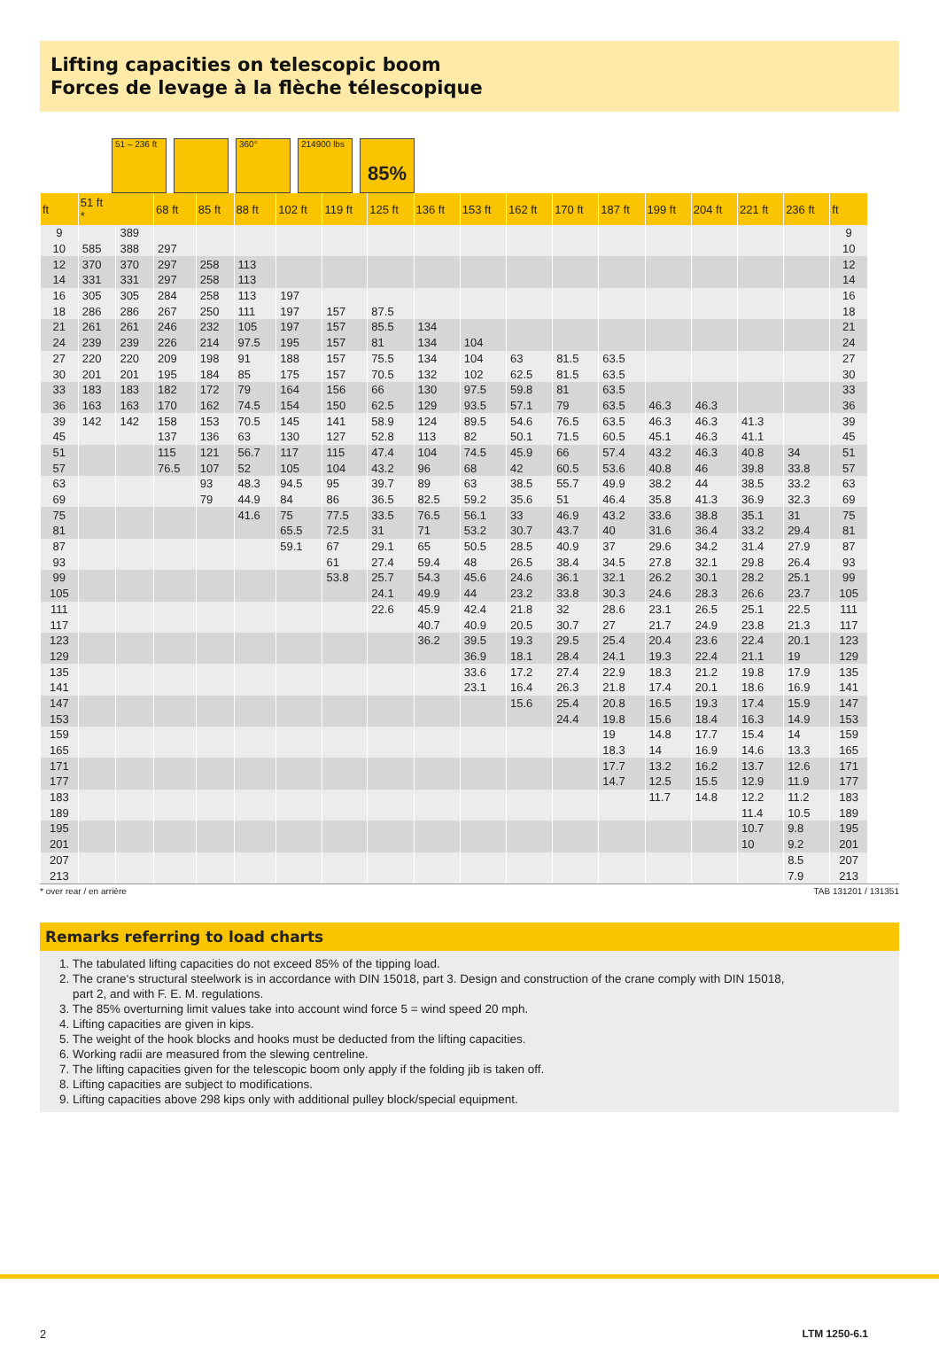Lifting capacities on telescopic boom
Forces de levage à la flèche télescopique
51 – 236 ft
360°
214900 lbs
85%
| ft | 51 ft * | | 68 ft | 85 ft | 88 ft | 102 ft | 119 ft | 125 ft | 136 ft | 153 ft | 162 ft | 170 ft | 187 ft | 199 ft | 204 ft | 221 ft | 236 ft | ft |
| --- | --- | --- | --- | --- | --- | --- | --- | --- | --- | --- | --- | --- | --- | --- | --- | --- | --- | --- |
| 9 | | 389 | | | | | | | | | | | | | | | | 9 |
| 10 | 585 | 388 | 297 | | | | | | | | | | | | | | | 10 |
| 12 | 370 | 370 | 297 | 258 | 113 | | | | | | | | | | | | | 12 |
| 14 | 331 | 331 | 297 | 258 | 113 | | | | | | | | | | | | | 14 |
| 16 | 305 | 305 | 284 | 258 | 113 | 197 | | | | | | | | | | | | 16 |
| 18 | 286 | 286 | 267 | 250 | 111 | 197 | 157 | 87.5 | | | | | | | | | | 18 |
| 21 | 261 | 261 | 246 | 232 | 105 | 197 | 157 | 85.5 | 134 | | | | | | | | | 21 |
| 24 | 239 | 239 | 226 | 214 | 97.5 | 195 | 157 | 81 | 134 | 104 | | | | | | | | 24 |
| 27 | 220 | 220 | 209 | 198 | 91 | 188 | 157 | 75.5 | 134 | 104 | 63 | 81.5 | 63.5 | | | | | 27 |
| 30 | 201 | 201 | 195 | 184 | 85 | 175 | 157 | 70.5 | 132 | 102 | 62.5 | 81.5 | 63.5 | | | | | 30 |
| 33 | 183 | 183 | 182 | 172 | 79 | 164 | 156 | 66 | 130 | 97.5 | 59.8 | 81 | 63.5 | | | | | 33 |
| 36 | 163 | 163 | 170 | 162 | 74.5 | 154 | 150 | 62.5 | 129 | 93.5 | 57.1 | 79 | 63.5 | 46.3 | 46.3 | | | 36 |
| 39 | 142 | 142 | 158 | 153 | 70.5 | 145 | 141 | 58.9 | 124 | 89.5 | 54.6 | 76.5 | 63.5 | 46.3 | 46.3 | 41.3 | | 39 |
| 45 | | | 137 | 136 | 63 | 130 | 127 | 52.8 | 113 | 82 | 50.1 | 71.5 | 60.5 | 45.1 | 46.3 | 41.1 | | 45 |
| 51 | | | 115 | 121 | 56.7 | 117 | 115 | 47.4 | 104 | 74.5 | 45.9 | 66 | 57.4 | 43.2 | 46.3 | 40.8 | 34 | 51 |
| 57 | | | 76.5 | 107 | 52 | 105 | 104 | 43.2 | 96 | 68 | 42 | 60.5 | 53.6 | 40.8 | 46 | 39.8 | 33.8 | 57 |
| 63 | | | | 93 | 48.3 | 94.5 | 95 | 39.7 | 89 | 63 | 38.5 | 55.7 | 49.9 | 38.2 | 44 | 38.5 | 33.2 | 63 |
| 69 | | | | 79 | 44.9 | 84 | 86 | 36.5 | 82.5 | 59.2 | 35.6 | 51 | 46.4 | 35.8 | 41.3 | 36.9 | 32.3 | 69 |
| 75 | | | | | 41.6 | 75 | 77.5 | 33.5 | 76.5 | 56.1 | 33 | 46.9 | 43.2 | 33.6 | 38.8 | 35.1 | 31 | 75 |
| 81 | | | | | | 65.5 | 72.5 | 31 | 71 | 53.2 | 30.7 | 43.7 | 40 | 31.6 | 36.4 | 33.2 | 29.4 | 81 |
| 87 | | | | | | 59.1 | 67 | 29.1 | 65 | 50.5 | 28.5 | 40.9 | 37 | 29.6 | 34.2 | 31.4 | 27.9 | 87 |
| 93 | | | | | | | 61 | 27.4 | 59.4 | 48 | 26.5 | 38.4 | 34.5 | 27.8 | 32.1 | 29.8 | 26.4 | 93 |
| 99 | | | | | | | 53.8 | 25.7 | 54.3 | 45.6 | 24.6 | 36.1 | 32.1 | 26.2 | 30.1 | 28.2 | 25.1 | 99 |
| 105 | | | | | | | | 24.1 | 49.9 | 44 | 23.2 | 33.8 | 30.3 | 24.6 | 28.3 | 26.6 | 23.7 | 105 |
| 111 | | | | | | | | 22.6 | 45.9 | 42.4 | 21.8 | 32 | 28.6 | 23.1 | 26.5 | 25.1 | 22.5 | 111 |
| 117 | | | | | | | | | 40.7 | 40.9 | 20.5 | 30.7 | 27 | 21.7 | 24.9 | 23.8 | 21.3 | 117 |
| 123 | | | | | | | | | 36.2 | 39.5 | 19.3 | 29.5 | 25.4 | 20.4 | 23.6 | 22.4 | 20.1 | 123 |
| 129 | | | | | | | | | | 36.9 | 18.1 | 28.4 | 24.1 | 19.3 | 22.4 | 21.1 | 19 | 129 |
| 135 | | | | | | | | | | 33.6 | 17.2 | 27.4 | 22.9 | 18.3 | 21.2 | 19.8 | 17.9 | 135 |
| 141 | | | | | | | | | | 23.1 | 16.4 | 26.3 | 21.8 | 17.4 | 20.1 | 18.6 | 16.9 | 141 |
| 147 | | | | | | | | | | | 15.6 | 25.4 | 20.8 | 16.5 | 19.3 | 17.4 | 15.9 | 147 |
| 153 | | | | | | | | | | | | 24.4 | 19.8 | 15.6 | 18.4 | 16.3 | 14.9 | 153 |
| 159 | | | | | | | | | | | | | 19 | 14.8 | 17.7 | 15.4 | 14 | 159 |
| 165 | | | | | | | | | | | | | 18.3 | 14 | 16.9 | 14.6 | 13.3 | 165 |
| 171 | | | | | | | | | | | | | 17.7 | 13.2 | 16.2 | 13.7 | 12.6 | 171 |
| 177 | | | | | | | | | | | | | 14.7 | 12.5 | 15.5 | 12.9 | 11.9 | 177 |
| 183 | | | | | | | | | | | | | | 11.7 | 14.8 | 12.2 | 11.2 | 183 |
| 189 | | | | | | | | | | | | | | | | 11.4 | 10.5 | 189 |
| 195 | | | | | | | | | | | | | | | | 10.7 | 9.8 | 195 |
| 201 | | | | | | | | | | | | | | | | 10 | 9.2 | 201 |
| 207 | | | | | | | | | | | | | | | | | 8.5 | 207 |
| 213 | | | | | | | | | | | | | | | | | 7.9 | 213 |
* over rear / en arrière TAB 131201 / 131351
Remarks referring to load charts
1. The tabulated lifting capacities do not exceed 85% of the tipping load.
2. The crane‘s structural steelwork is in accordance with DIN 15018, part 3. Design and construction of the crane comply with DIN 15018,
part 2, and with F. E. M. regulations.
3. The 85% overturning limit values take into account wind force 5 = wind speed 20 mph.
4. Lifting capacities are given in kips.
5. The weight of the hook blocks and hooks must be deducted from the lifting capacities.
6. Working radii are measured from the slewing centreline.
7. The lifting capacities given for the telescopic boom only apply if the folding jib is taken off.
8. Lifting capacities are subject to modifications.
9. Lifting capacities above 298 kips only with additional pulley block/special equipment.
2 LTM 1250-6.1